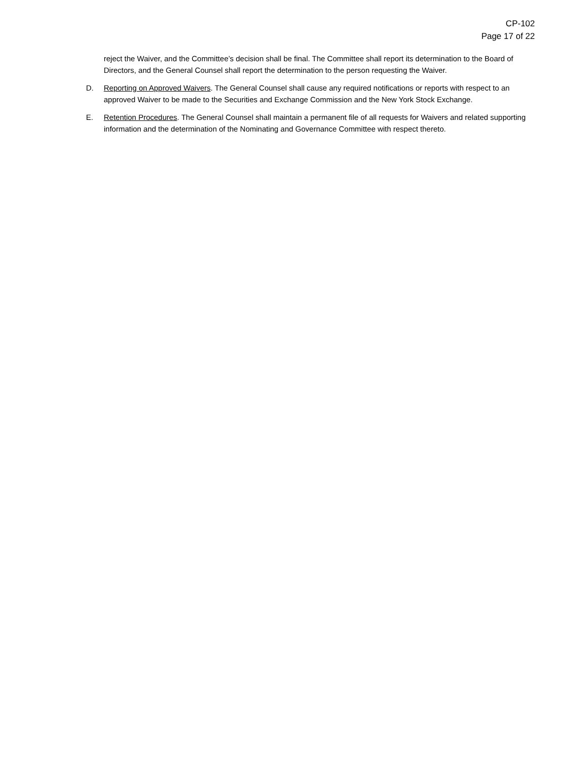CP-102
Page 17 of 22
reject the Waiver, and the Committee’s decision shall be final. The Committee shall report its determination to the Board of Directors, and the General Counsel shall report the determination to the person requesting the Waiver.
D. Reporting on Approved Waivers. The General Counsel shall cause any required notifications or reports with respect to an approved Waiver to be made to the Securities and Exchange Commission and the New York Stock Exchange.
E. Retention Procedures. The General Counsel shall maintain a permanent file of all requests for Waivers and related supporting information and the determination of the Nominating and Governance Committee with respect thereto.